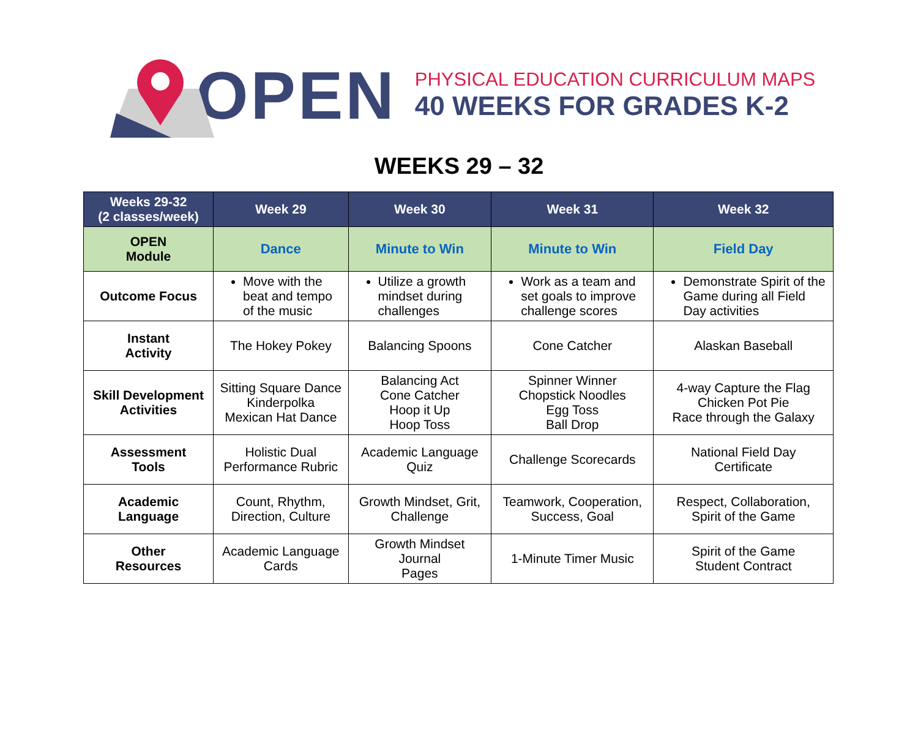OPEN
PHYSICAL EDUCATION CURRICULUM MAPS
40 WEEKS FOR GRADES K-2
WEEKS 29 – 32
| Weeks 29-32 (2 classes/week) | Week 29 | Week 30 | Week 31 | Week 32 |
| --- | --- | --- | --- | --- |
| OPEN Module | Dance | Minute to Win | Minute to Win | Field Day |
| Outcome Focus | Move with the beat and tempo of the music | Utilize a growth mindset during challenges | Work as a team and set goals to improve challenge scores | Demonstrate Spirit of the Game during all Field Day activities |
| Instant Activity | The Hokey Pokey | Balancing Spoons | Cone Catcher | Alaskan Baseball |
| Skill Development Activities | Sitting Square Dance Kinderpolka Mexican Hat Dance | Balancing Act Cone Catcher Hoop it Up Hoop Toss | Spinner Winner Chopstick Noodles Egg Toss Ball Drop | 4-way Capture the Flag Chicken Pot Pie Race through the Galaxy |
| Assessment Tools | Holistic Dual Performance Rubric | Academic Language Quiz | Challenge Scorecards | National Field Day Certificate |
| Academic Language | Count, Rhythm, Direction, Culture | Growth Mindset, Grit, Challenge | Teamwork, Cooperation, Success, Goal | Respect, Collaboration, Spirit of the Game |
| Other Resources | Academic Language Cards | Growth Mindset Journal Pages | 1-Minute Timer Music | Spirit of the Game Student Contract |